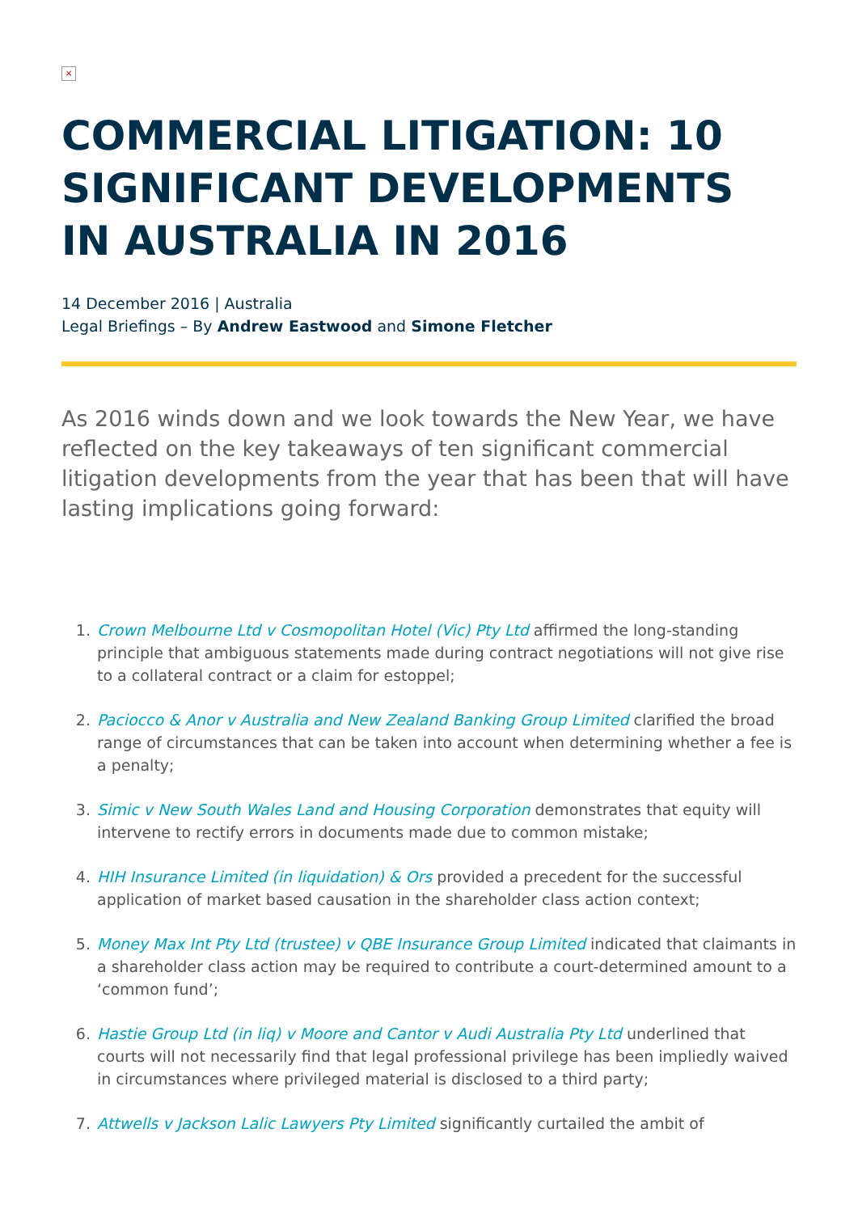×
COMMERCIAL LITIGATION: 10 SIGNIFICANT DEVELOPMENTS IN AUSTRALIA IN 2016
14 December 2016 | Australia
Legal Briefings – By Andrew Eastwood and Simone Fletcher
As 2016 winds down and we look towards the New Year, we have reflected on the key takeaways of ten significant commercial litigation developments from the year that has been that will have lasting implications going forward:
1. Crown Melbourne Ltd v Cosmopolitan Hotel (Vic) Pty Ltd affirmed the long-standing principle that ambiguous statements made during contract negotiations will not give rise to a collateral contract or a claim for estoppel;
2. Paciocco & Anor v Australia and New Zealand Banking Group Limited clarified the broad range of circumstances that can be taken into account when determining whether a fee is a penalty;
3. Simic v New South Wales Land and Housing Corporation demonstrates that equity will intervene to rectify errors in documents made due to common mistake;
4. HIH Insurance Limited (in liquidation) & Ors provided a precedent for the successful application of market based causation in the shareholder class action context;
5. Money Max Int Pty Ltd (trustee) v QBE Insurance Group Limited indicated that claimants in a shareholder class action may be required to contribute a court-determined amount to a ‘common fund’;
6. Hastie Group Ltd (in liq) v Moore and Cantor v Audi Australia Pty Ltd underlined that courts will not necessarily find that legal professional privilege has been impliedly waived in circumstances where privileged material is disclosed to a third party;
7. Attwells v Jackson Lalic Lawyers Pty Limited significantly curtailed the ambit of